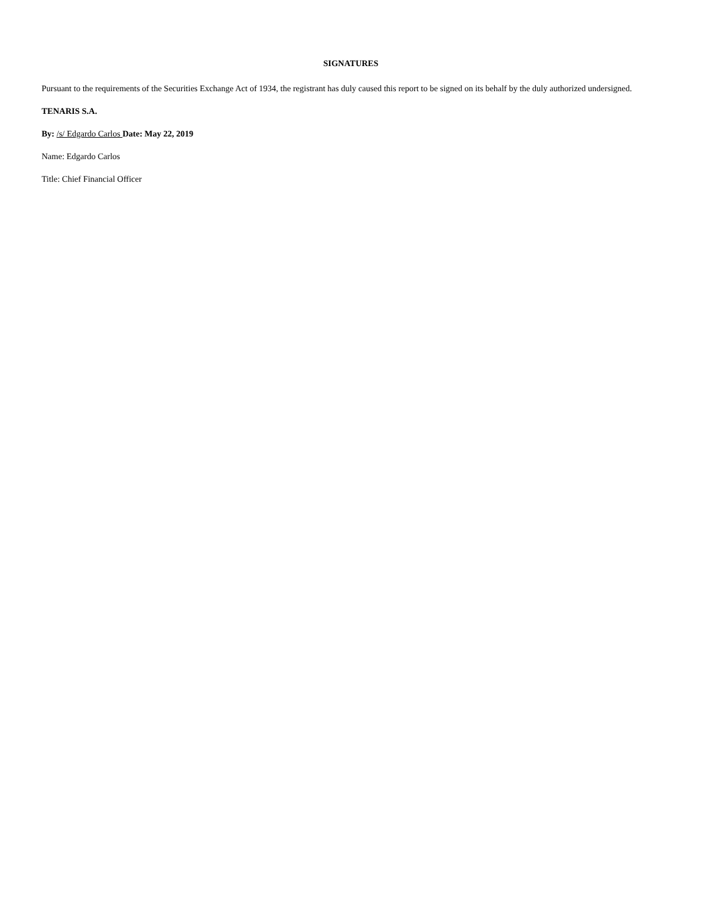SIGNATURES
Pursuant to the requirements of the Securities Exchange Act of 1934, the registrant has duly caused this report to be signed on its behalf by the duly authorized undersigned.
TENARIS S.A.
By: /s/ Edgardo Carlos Date: May 22, 2019
Name: Edgardo Carlos
Title: Chief Financial Officer